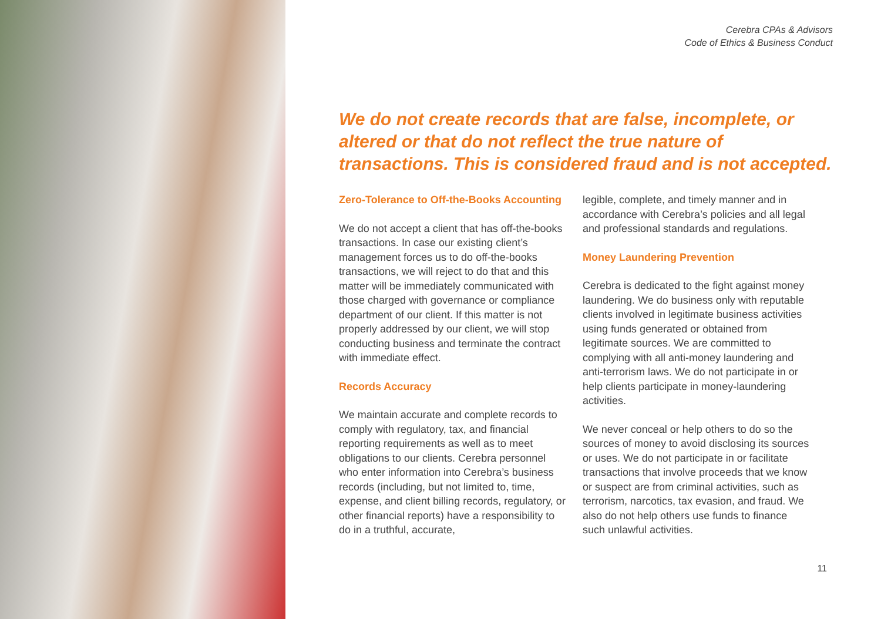Cerebra CPAs & Advisors
Code of Ethics & Business Conduct
We do not create records that are false, incomplete, or altered or that do not reflect the true nature of transactions. This is considered fraud and is not accepted.
Zero-Tolerance to Off-the-Books Accounting
We do not accept a client that has off-the-books transactions. In case our existing client’s management forces us to do off-the-books transactions, we will reject to do that and this matter will be immediately communicated with those charged with governance or compliance department of our client. If this matter is not properly addressed by our client, we will stop conducting business and terminate the contract with immediate effect.
Records Accuracy
We maintain accurate and complete records to comply with regulatory, tax, and financial reporting requirements as well as to meet obligations to our clients. Cerebra personnel who enter information into Cerebra’s business records (including, but not limited to, time, expense, and client billing records, regulatory, or other financial reports) have a responsibility to do in a truthful, accurate,
legible, complete, and timely manner and in accordance with Cerebra’s policies and all legal and professional standards and regulations.
Money Laundering Prevention
Cerebra is dedicated to the fight against money laundering. We do business only with reputable clients involved in legitimate business activities using funds generated or obtained from legitimate sources. We are committed to complying with all anti-money laundering and anti-terrorism laws. We do not participate in or help clients participate in money-laundering activities.
We never conceal or help others to do so the sources of money to avoid disclosing its sources or uses. We do not participate in or facilitate transactions that involve proceeds that we know or suspect are from criminal activities, such as terrorism, narcotics, tax evasion, and fraud. We also do not help others use funds to finance such unlawful activities.
11